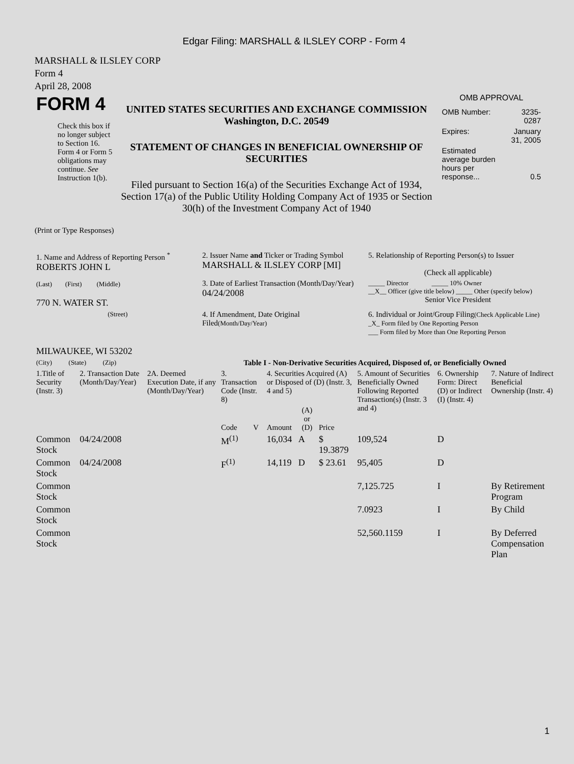Edgar Filing: MARSHALL & ILSLEY CORP - Form 4
MARSHALL & ILSLEY CORP
Form 4
April 28, 2008
| FORM 4 Check this box if no longer subject to Section 16. Form 4 or Form 5 obligations may continue. See Instruction 1(b). | UNITED STATES SECURITIES AND EXCHANGE COMMISSION Washington, D.C. 20549 STATEMENT OF CHANGES IN BENEFICIAL OWNERSHIP OF SECURITIES Filed pursuant to Section 16(a) of the Securities Exchange Act of 1934, Section 17(a) of the Public Utility Holding Company Act of 1935 or Section 30(h) of the Investment Company Act of 1940 | OMB APPROVAL / OMB Number: / 3235-0287 / / Expires: / January 31, 2005 / / Estimated average burden hours per response... / 0.5 / |
(Print or Type Responses)
| 1. Name and Address of Reporting Person <sup>*</sup> ROBERTS JOHN L | 2. Issuer Name and Ticker or Trading Symbol MARSHALL & ILSLEY CORP [MI] | 5. Relationship of Reporting Person(s) to Issuer (Check all applicable) |
| (Last) (First) (Middle) 770 N. WATER ST. | 3. Date of Earliest Transaction (Month/Day/Year) 04/24/2008 | _____ Director _____ 10% Owner __X__ Officer (give title below) _____ Other (specify below) Senior Vice President |
| (Street) MILWAUKEE, WI 53202 | 4. If Amendment, Date Original Filed (Month/Day/Year) | 6. Individual or Joint/Group Filing (Check Applicable Line) _X_ Form filed by One Reporting Person ___ Form filed by More than One Reporting Person |
| (City) (State) (Zip) | Table I - Non-Derivative Securities Acquired, Disposed of, or Beneficially Owned | |
| 1.Title of Security (Instr. 3) | 2. Transaction Date (Month/Day/Year) | 2A. Deemed Execution Date, if any (Month/Day/Year) | 3. Transaction Code (Instr. 8) | | 4. Securities Acquired (A) or Disposed of (D) (Instr. 3, 4 and 5) | | | 5. Amount of Securities Beneficially Owned Following Reported Transaction(s) (Instr. 3 and 4) | 6. Ownership Form: Direct (D) or Indirect (I) (Instr. 4) | 7. Nature of Indirect Beneficial Ownership (Instr. 4) |
| --- | --- | --- | --- | --- | --- | --- | --- | --- | --- | --- |
| | | | Code | V | Amount | (A) or (D) | Price | | | |
| Common Stock | 04/24/2008 | | M<sup>(1)</sup> | | 16,034 | A | $ 19.3879 | 109,524 | D | |
| Common Stock | 04/24/2008 | | F<sup>(1)</sup> | | 14,119 | D | $ 23.61 | 95,405 | D | |
| Common Stock | | | | | | | | 7,125.725 | I | By Retirement Program |
| Common Stock | | | | | | | | 7.0923 | I | By Child |
| Common Stock | | | | | | | | 52,560.1159 | I | By Deferred Compensation Plan |
1